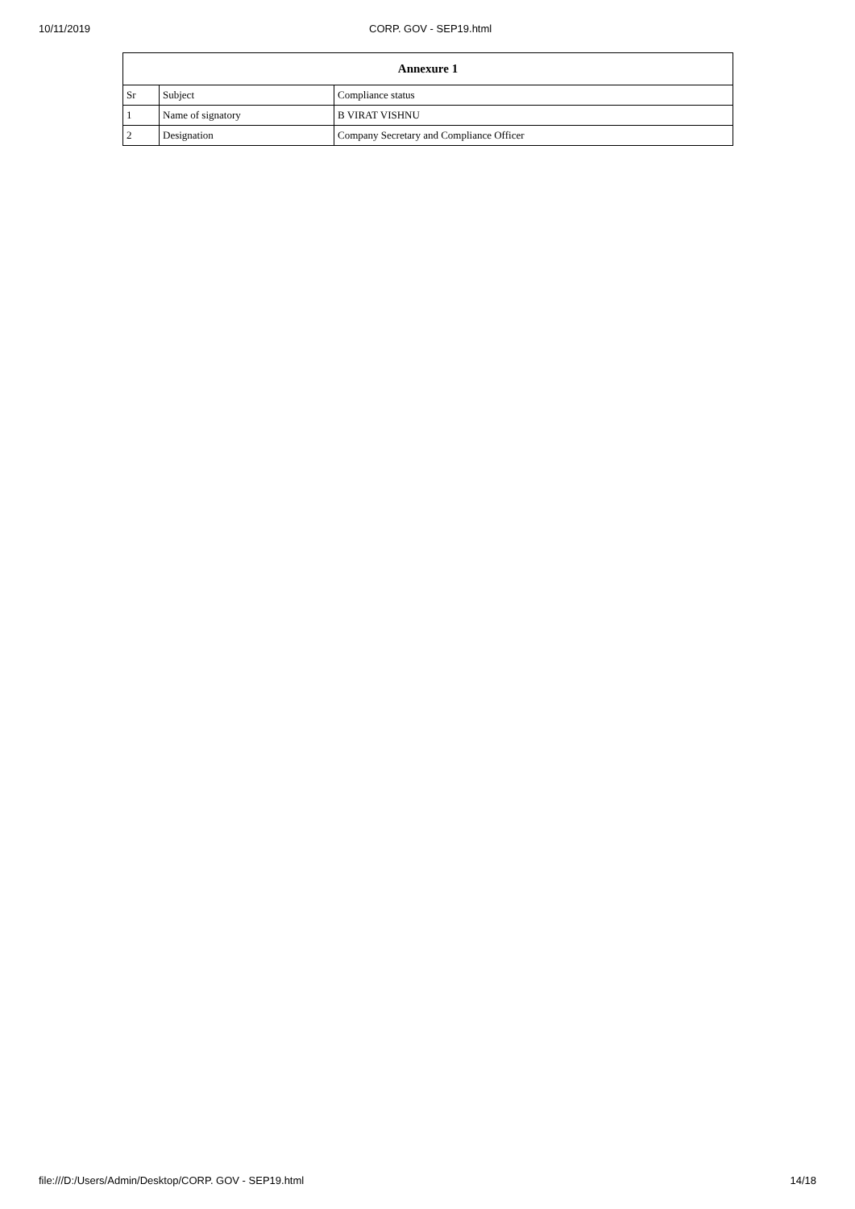10/11/2019 CORP. GOV - SEP19.html
| Annexure 1 | | |
| --- | --- | --- |
| Sr | Subject | Compliance status |
| 1 | Name of signatory | B VIRAT VISHNU |
| 2 | Designation | Company Secretary and Compliance Officer |
file:///D:/Users/Admin/Desktop/CORP. GOV - SEP19.html 14/18